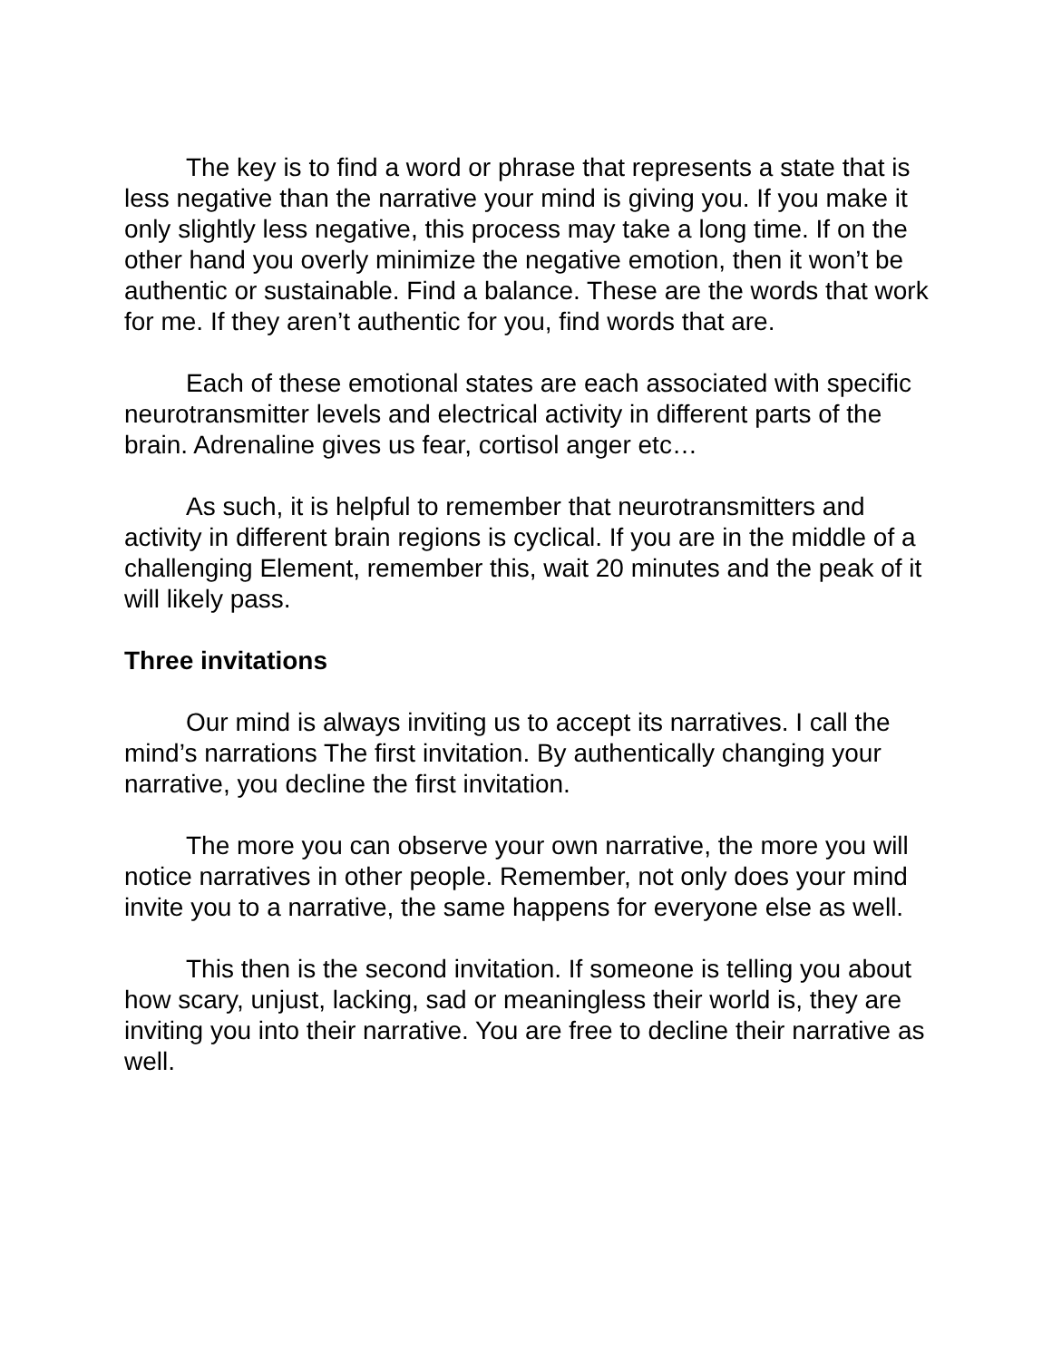The key is to find a word or phrase that represents a state that is less negative than the narrative your mind is giving you. If you make it only slightly less negative, this process may take a long time. If on the other hand you overly minimize the negative emotion, then it won’t be authentic or sustainable. Find a balance. These are the words that work for me. If they aren’t authentic for you, find words that are.
Each of these emotional states are each associated with specific neurotransmitter levels and electrical activity in different parts of the brain. Adrenaline gives us fear, cortisol anger etc…
As such, it is helpful to remember that neurotransmitters and activity in different brain regions is cyclical. If you are in the middle of a challenging Element, remember this, wait 20 minutes and the peak of it will likely pass.
Three invitations
Our mind is always inviting us to accept its narratives. I call the mind’s narrations The first invitation. By authentically changing your narrative, you decline the first invitation.
The more you can observe your own narrative, the more you will notice narratives in other people. Remember, not only does your mind invite you to a narrative, the same happens for everyone else as well.
This then is the second invitation. If someone is telling you about how scary, unjust, lacking, sad or meaningless their world is, they are inviting you into their narrative. You are free to decline their narrative as well.